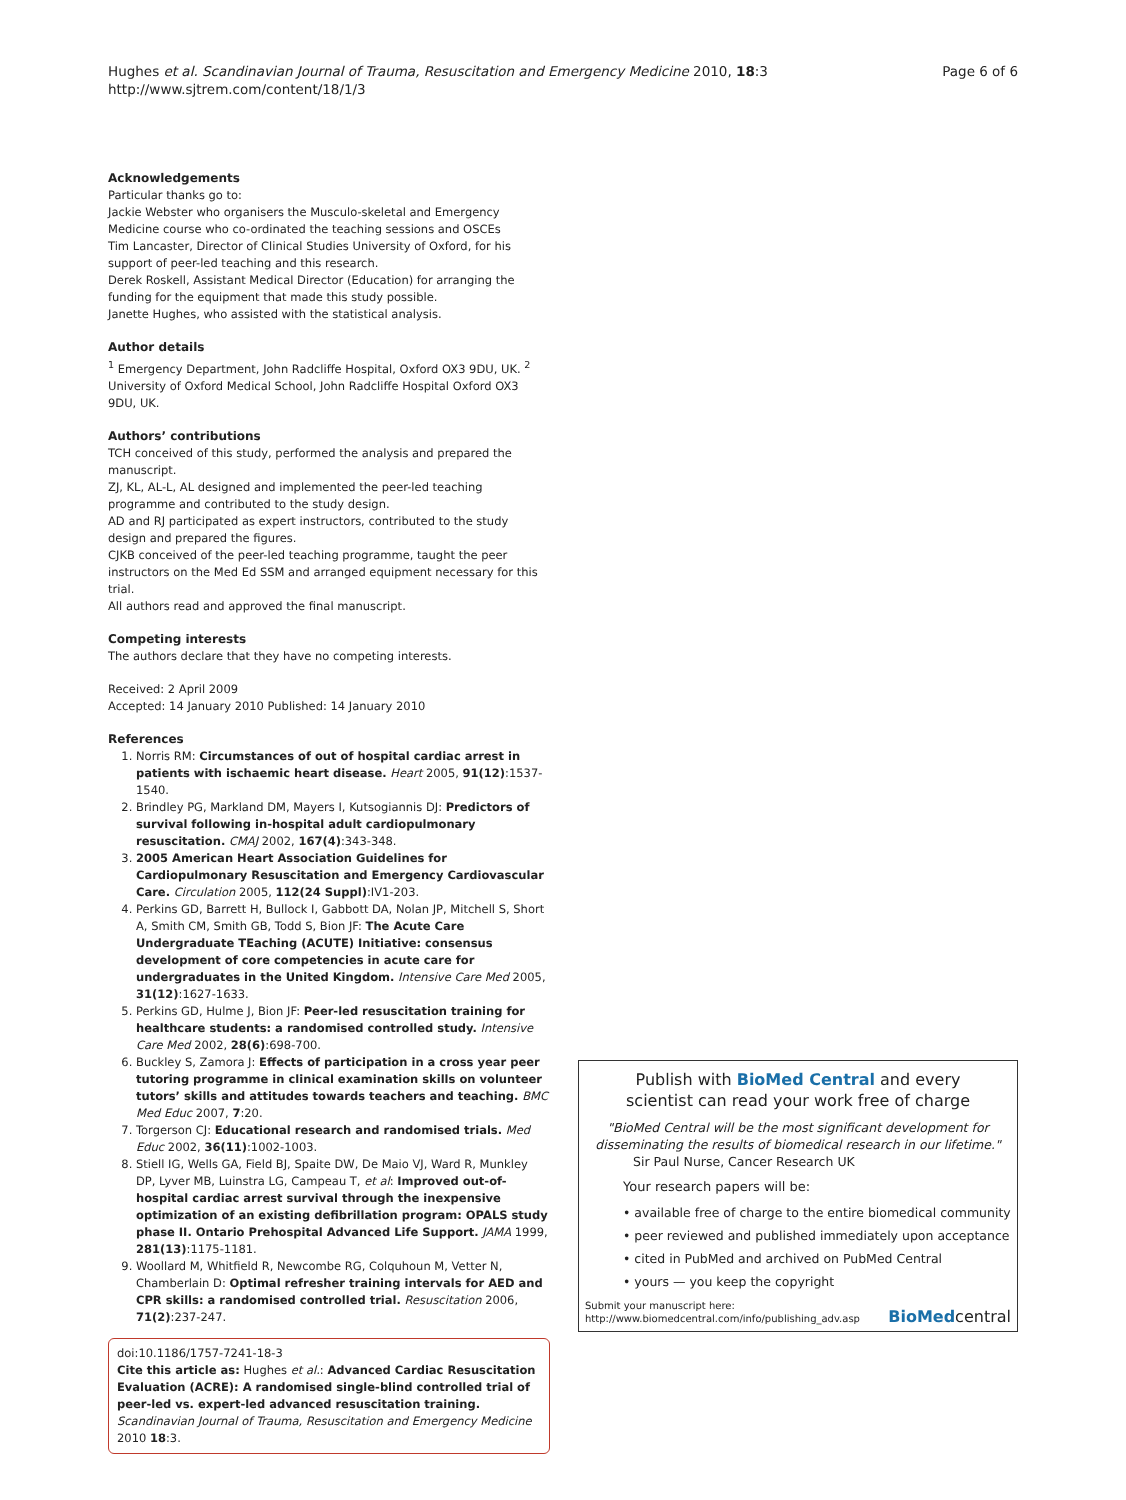Page 6 of 6 Hughes et al. Scandinavian Journal of Trauma, Resuscitation and Emergency Medicine 2010, 18:3
http://www.sjtrem.com/content/18/1/3
Acknowledgements
Particular thanks go to:
Jackie Webster who organisers the Musculo-skeletal and Emergency Medicine course who co-ordinated the teaching sessions and OSCEs
Tim Lancaster, Director of Clinical Studies University of Oxford, for his support of peer-led teaching and this research.
Derek Roskell, Assistant Medical Director (Education) for arranging the funding for the equipment that made this study possible.
Janette Hughes, who assisted with the statistical analysis.
Author details
<sup>1</sup> Emergency Department, John Radcliffe Hospital, Oxford OX3 9DU, UK. <sup>2</sup> University of Oxford Medical School, John Radcliffe Hospital Oxford OX3 9DU, UK.
Authors’ contributions
TCH conceived of this study, performed the analysis and prepared the manuscript.
ZJ, KL, AL-L, AL designed and implemented the peer-led teaching programme and contributed to the study design.
AD and RJ participated as expert instructors, contributed to the study design and prepared the figures.
CJKB conceived of the peer-led teaching programme, taught the peer instructors on the Med Ed SSM and arranged equipment necessary for this trial.
All authors read and approved the final manuscript.
Competing interests
The authors declare that they have no competing interests.
Received: 2 April 2009
Accepted: 14 January 2010 Published: 14 January 2010
References
1. Norris RM: Circumstances of out of hospital cardiac arrest in patients with ischaemic heart disease. Heart 2005, 91(12):1537-1540.
2. Brindley PG, Markland DM, Mayers I, Kutsogiannis DJ: Predictors of survival following in-hospital adult cardiopulmonary resuscitation. CMAJ 2002, 167(4):343-348.
3. 2005 American Heart Association Guidelines for Cardiopulmonary Resuscitation and Emergency Cardiovascular Care. Circulation 2005, 112(24 Suppl):IV1-203.
4. Perkins GD, Barrett H, Bullock I, Gabbott DA, Nolan JP, Mitchell S, Short A, Smith CM, Smith GB, Todd S, Bion JF: The Acute Care Undergraduate TEaching (ACUTE) Initiative: consensus development of core competencies in acute care for undergraduates in the United Kingdom. Intensive Care Med 2005, 31(12):1627-1633.
5. Perkins GD, Hulme J, Bion JF: Peer-led resuscitation training for healthcare students: a randomised controlled study. Intensive Care Med 2002, 28(6):698-700.
6. Buckley S, Zamora J: Effects of participation in a cross year peer tutoring programme in clinical examination skills on volunteer tutors’ skills and attitudes towards teachers and teaching. BMC Med Educ 2007, 7:20.
7. Torgerson CJ: Educational research and randomised trials. Med Educ 2002, 36(11):1002-1003.
8. Stiell IG, Wells GA, Field BJ, Spaite DW, De Maio VJ, Ward R, Munkley DP, Lyver MB, Luinstra LG, Campeau T, et al: Improved out-of-hospital cardiac arrest survival through the inexpensive optimization of an existing defibrillation program: OPALS study phase II. Ontario Prehospital Advanced Life Support. JAMA 1999, 281(13):1175-1181.
9. Woollard M, Whitfield R, Newcombe RG, Colquhoun M, Vetter N, Chamberlain D: Optimal refresher training intervals for AED and CPR skills: a randomised controlled trial. Resuscitation 2006, 71(2):237-247.
doi:10.1186/1757-7241-18-3
Cite this article as: Hughes et al.: Advanced Cardiac Resuscitation Evaluation (ACRE): A randomised single-blind controlled trial of peer-led vs. expert-led advanced resuscitation training. Scandinavian Journal of Trauma, Resuscitation and Emergency Medicine 2010 18:3.
Publish with BioMed Central and every
scientist can read your work free of charge
"BioMed Central will be the most significant development for disseminating the results of biomedical research in our lifetime."
Sir Paul Nurse, Cancer Research UK
Your research papers will be:
• available free of charge to the entire biomedical community
• peer reviewed and published immediately upon acceptance
• cited in PubMed and archived on PubMed Central
• yours — you keep the copyright
Submit your manuscript here:
http://www.biomedcentral.com/info/publishing_adv.asp
BioMedcentral